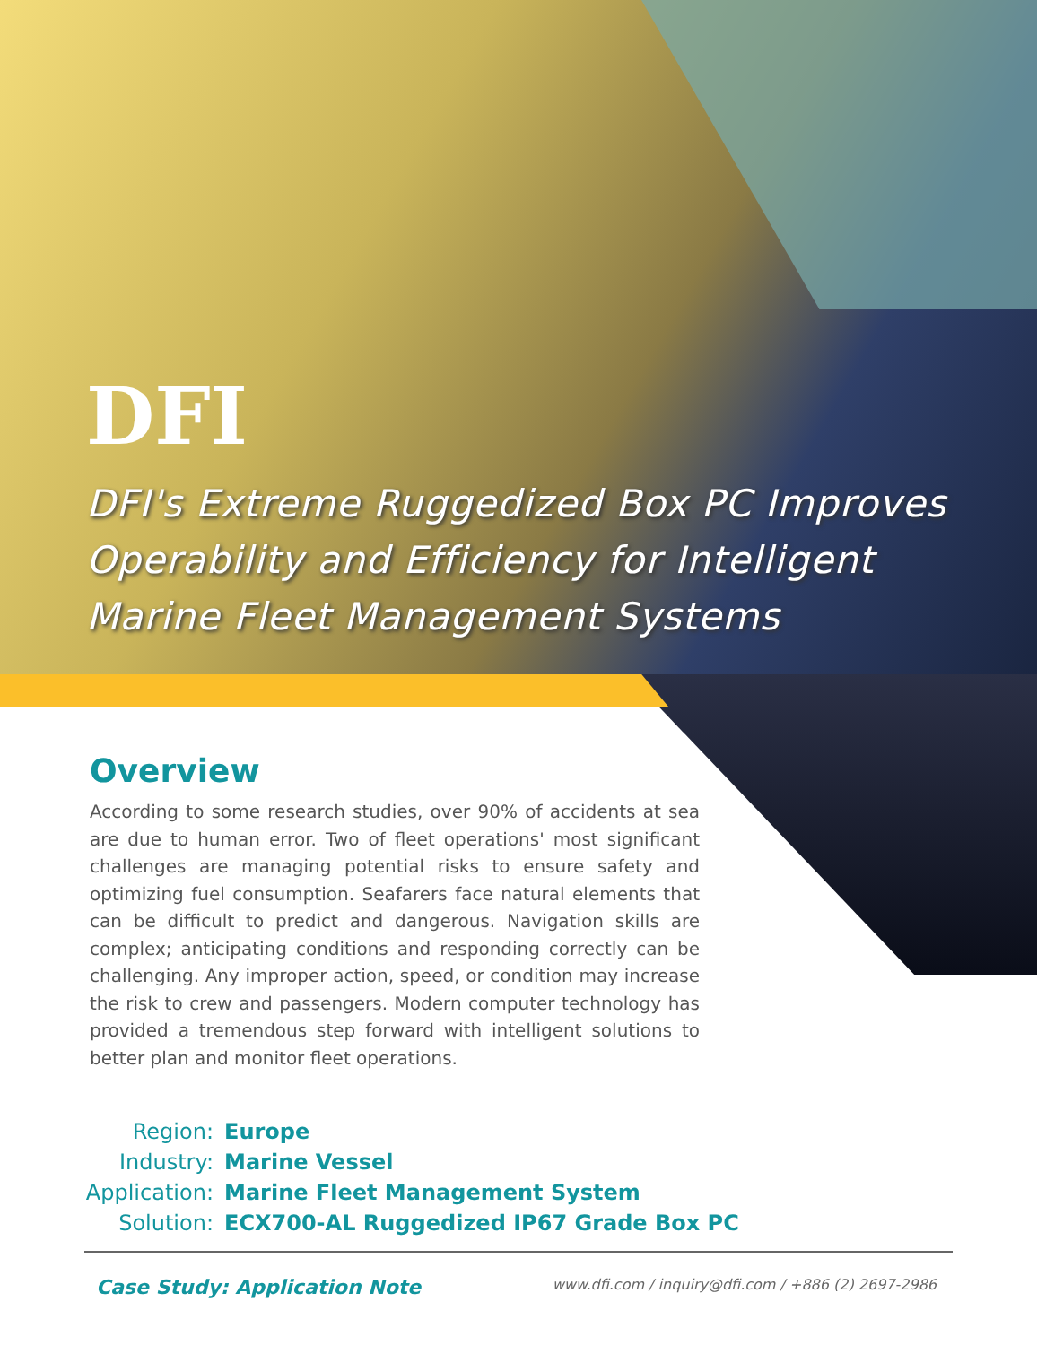DFI
DFI's Extreme Ruggedized Box PC Improves
Operability and Efficiency for Intelligent
Marine Fleet Management Systems
Overview
According to some research studies, over 90% of accidents at sea are due to human error. Two of fleet operations' most significant challenges are managing potential risks to ensure safety and optimizing fuel consumption. Seafarers face natural elements that can be difficult to predict and dangerous. Navigation skills are complex; anticipating conditions and responding correctly can be challenging. Any improper action, speed, or condition may increase the risk to crew and passengers. Modern computer technology has provided a tremendous step forward with intelligent solutions to better plan and monitor fleet operations.
Region: Europe
Industry: Marine Vessel
Application: Marine Fleet Management System
Solution: ECX700-AL Ruggedized IP67 Grade Box PC
Case Study: Application Note www.dfi.com / inquiry@dfi.com / +886 (2) 2697-2986